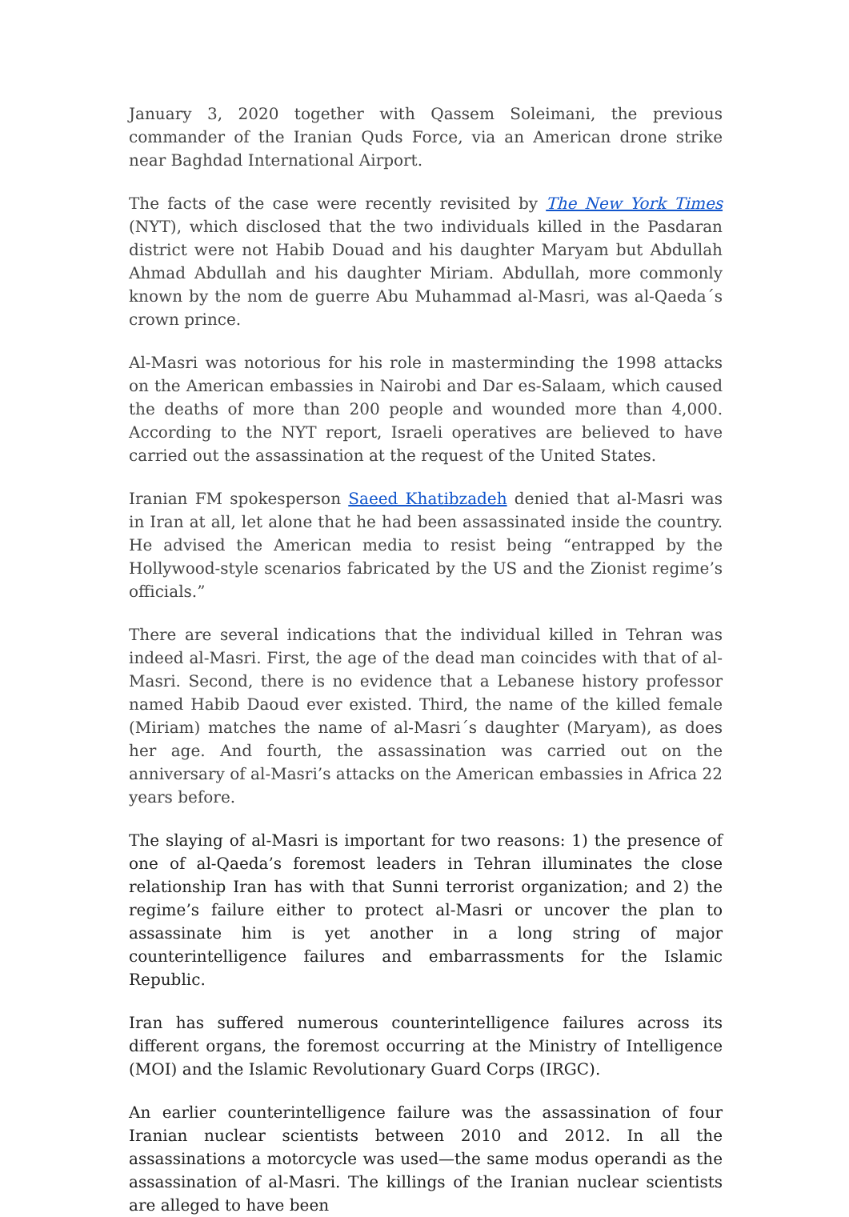January 3, 2020 together with Qassem Soleimani, the previous commander of the Iranian Quds Force, via an American drone strike near Baghdad International Airport.
The facts of the case were recently revisited by The New York Times (NYT), which disclosed that the two individuals killed in the Pasdaran district were not Habib Douad and his daughter Maryam but Abdullah Ahmad Abdullah and his daughter Miriam. Abdullah, more commonly known by the nom de guerre Abu Muhammad al-Masri, was al-Qaeda´s crown prince.
Al-Masri was notorious for his role in masterminding the 1998 attacks on the American embassies in Nairobi and Dar es-Salaam, which caused the deaths of more than 200 people and wounded more than 4,000. According to the NYT report, Israeli operatives are believed to have carried out the assassination at the request of the United States.
Iranian FM spokesperson Saeed Khatibzadeh denied that al-Masri was in Iran at all, let alone that he had been assassinated inside the country. He advised the American media to resist being “entrapped by the Hollywood-style scenarios fabricated by the US and the Zionist regime’s officials.”
There are several indications that the individual killed in Tehran was indeed al-Masri. First, the age of the dead man coincides with that of al-Masri. Second, there is no evidence that a Lebanese history professor named Habib Daoud ever existed. Third, the name of the killed female (Miriam) matches the name of al-Masri´s daughter (Maryam), as does her age. And fourth, the assassination was carried out on the anniversary of al-Masri’s attacks on the American embassies in Africa 22 years before.
The slaying of al-Masri is important for two reasons: 1) the presence of one of al-Qaeda’s foremost leaders in Tehran illuminates the close relationship Iran has with that Sunni terrorist organization; and 2) the regime’s failure either to protect al-Masri or uncover the plan to assassinate him is yet another in a long string of major counterintelligence failures and embarrassments for the Islamic Republic.
Iran has suffered numerous counterintelligence failures across its different organs, the foremost occurring at the Ministry of Intelligence (MOI) and the Islamic Revolutionary Guard Corps (IRGC).
An earlier counterintelligence failure was the assassination of four Iranian nuclear scientists between 2010 and 2012. In all the assassinations a motorcycle was used—the same modus operandi as the assassination of al-Masri. The killings of the Iranian nuclear scientists are alleged to have been